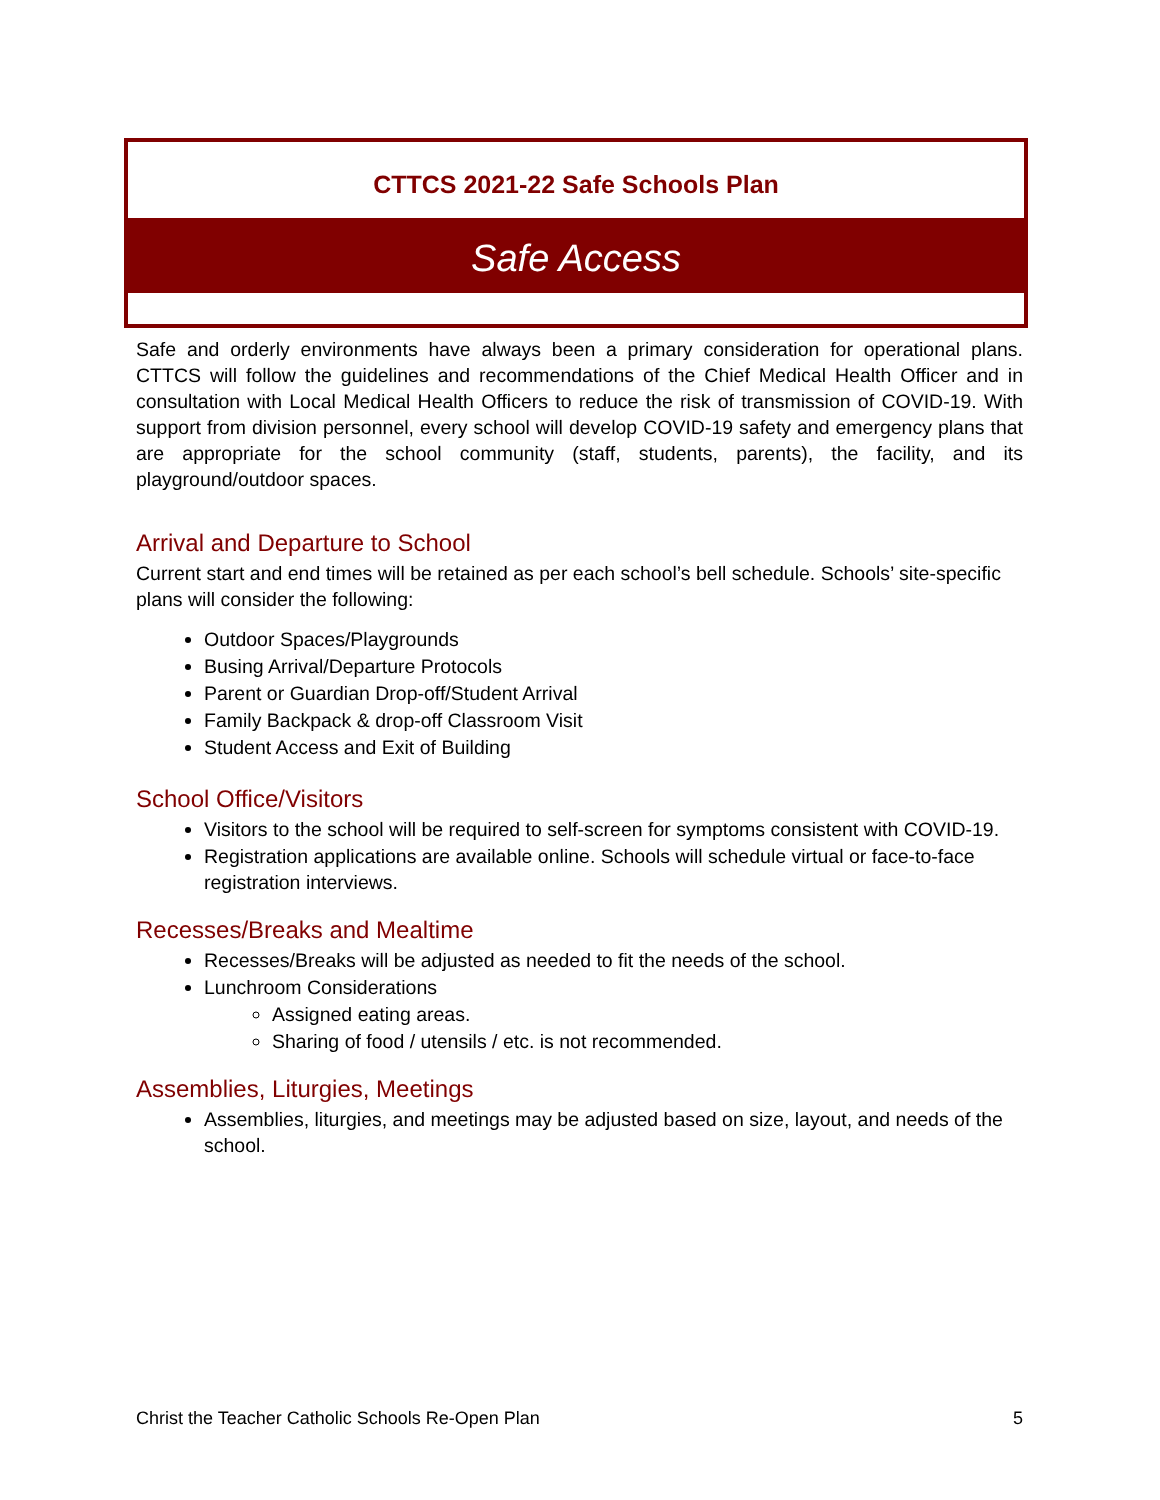CTTCS 2021-22 Safe Schools Plan
Safe Access
Safe and orderly environments have always been a primary consideration for operational plans. CTTCS will follow the guidelines and recommendations of the Chief Medical Health Officer and in consultation with Local Medical Health Officers to reduce the risk of transmission of COVID-19. With support from division personnel, every school will develop COVID-19 safety and emergency plans that are appropriate for the school community (staff, students, parents), the facility, and its playground/outdoor spaces.
Arrival and Departure to School
Current start and end times will be retained as per each school’s bell schedule. Schools’ site-specific plans will consider the following:
Outdoor Spaces/Playgrounds
Busing Arrival/Departure Protocols
Parent or Guardian Drop-off/Student Arrival
Family Backpack & drop-off Classroom Visit
Student Access and Exit of Building
School Office/Visitors
Visitors to the school will be required to self-screen for symptoms consistent with COVID-19.
Registration applications are available online. Schools will schedule virtual or face-to-face registration interviews.
Recesses/Breaks and Mealtime
Recesses/Breaks will be adjusted as needed to fit the needs of the school.
Lunchroom Considerations
Assigned eating areas.
Sharing of food / utensils / etc. is not recommended.
Assemblies, Liturgies, Meetings
Assemblies, liturgies, and meetings may be adjusted based on size, layout, and needs of the school.
Christ the Teacher Catholic Schools Re-Open Plan 5